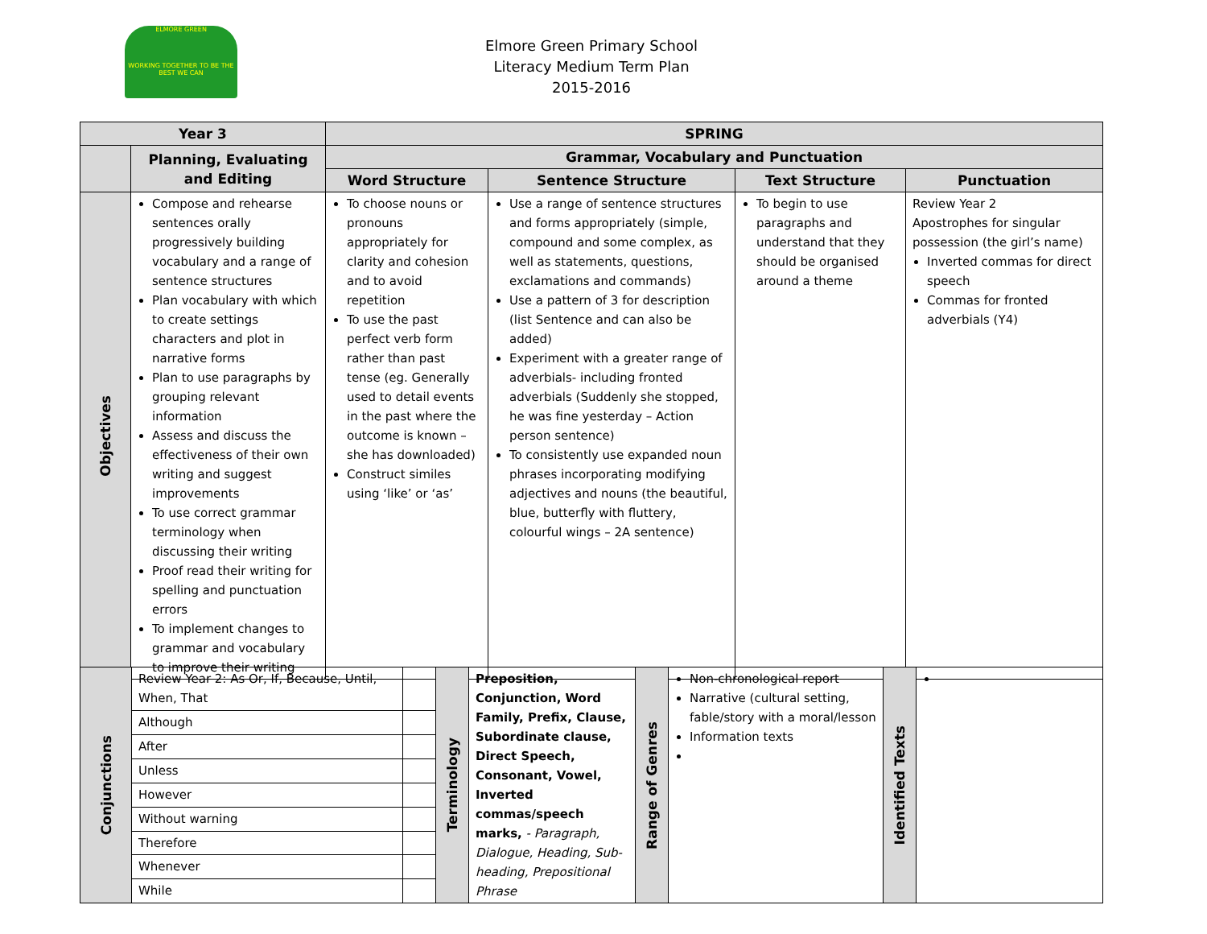ELMORE GREEN
WORKING TOGETHER TO BE THE BEST WE CAN
Elmore Green Primary School
Literacy Medium Term Plan
2015-2016
| Year 3 | | SPRING | | | |
| --- | --- | --- | --- | --- | --- |
| | Planning, Evaluating and Editing | Grammar, Vocabulary and Punctuation | | | |
| | | Word Structure | Sentence Structure | Text Structure | Punctuation |
| Objectives | Compose and rehearse sentences orally progressively building vocabulary and a range of sentence structures Plan vocabulary with which to create settings characters and plot in narrative forms Plan to use paragraphs by grouping relevant information Assess and discuss the effectiveness of their own writing and suggest improvements To use correct grammar terminology when discussing their writing Proof read their writing for spelling and punctuation errors To implement changes to grammar and vocabulary to improve their writing | To choose nouns or pronouns appropriately for clarity and cohesion and to avoid repetition To use the past perfect verb form rather than past tense (eg. Generally used to detail events in the past where the outcome is known – she has downloaded) Construct similes using ‘like’ or ‘as’ | Use a range of sentence structures and forms appropriately (simple, compound and some complex, as well as statements, questions, exclamations and commands) Use a pattern of 3 for description (list Sentence and can also be added) Experiment with a greater range of adverbials- including fronted adverbials (Suddenly she stopped, he was fine yesterday – Action person sentence) To consistently use expanded noun phrases incorporating modifying adjectives and nouns (the beautiful, blue, butterfly with fluttery, colourful wings – 2A sentence) | To begin to use paragraphs and understand that they should be organised around a theme | Review Year 2 Apostrophes for singular possession (the girl’s name) Inverted commas for direct speech Commas for fronted adverbials (Y4) |
| Conjunctions | Review Year 2: As Or, If, Because, Until, When, That | | Terminology | Preposition, Conjunction, Word Family, Prefix, Clause, Subordinate clause, Direct Speech, Consonant, Vowel, Inverted commas/speech marks, - Paragraph, Dialogue, Heading, Sub-heading, Prepositional Phrase | Range of Genres | Non-chronological report Narrative (cultural setting, fable/story with a moral/lesson Information texts | Identified Texts | |
| | Although | | | | | | | |
| | After | | | | | | | |
| | Unless | | | | | | | |
| | However | | | | | | | |
| | Without warning | | | | | | | |
| | Therefore | | | | | | | |
| | Whenever | | | | | | | |
| | While | | | | | | | |